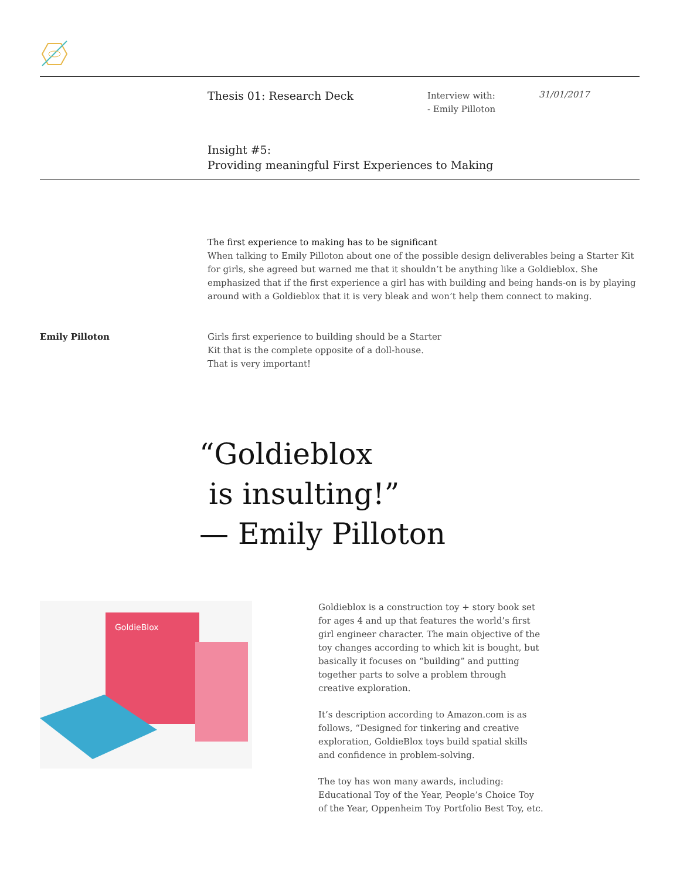Thesis 01: Research Deck
Interview with:
- Emily Pilloton
31/01/2017
Insight #5:
Providing meaningful First Experiences to Making
The first experience to making has to be significant
When talking to Emily Pilloton about one of the possible design deliverables being a Starter Kit for girls, she agreed but warned me that it shouldn’t be anything like a Goldieblox. She emphasized that if the first experience a girl has with building and being hands-on is by playing around with a Goldieblox that it is very bleak and won’t help them connect to making.
Emily Pilloton Girls first experience to building should be a Starter
Kit that is the complete opposite of a doll-house.
That is very important!
“Goldieblox
is insulting!”
— Emily Pilloton
GoldieBlox
Goldieblox is a construction toy + story book set for ages 4 and up that features the world’s first girl engineer character. The main objective of the toy changes according to which kit is bought, but basically it focuses on “building” and putting together parts to solve a problem through creative exploration.
It’s description according to Amazon.com is as follows, “Designed for tinkering and creative exploration, GoldieBlox toys build spatial skills and confidence in problem-solving.
The toy has won many awards, including: Educational Toy of the Year, People’s Choice Toy of the Year, Oppenheim Toy Portfolio Best Toy, etc.